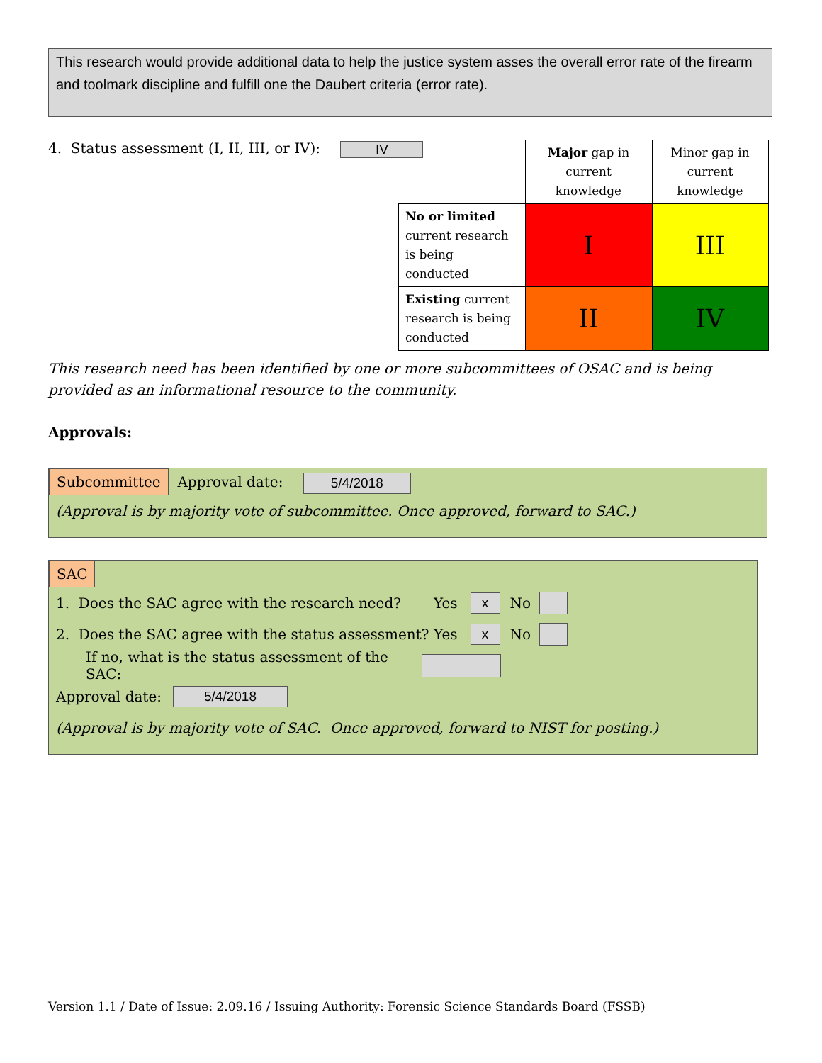This research would provide additional data to help the justice system asses the overall error rate of the firearm and toolmark discipline and fulfill one the Daubert criteria (error rate).
4. Status assessment (I, II, III, or IV): IV
| | Major gap in current knowledge | Minor gap in current knowledge |
| No or limited current research is being conducted | I | III |
| Existing current research is being conducted | II | IV |
This research need has been identified by one or more subcommittees of OSAC and is being provided as an informational resource to the community.
Approvals:
Subcommittee Approval date: 5/4/2018
(Approval is by majority vote of subcommittee. Once approved, forward to SAC.)
SAC
1. Does the SAC agree with the research need? Yes x No
2. Does the SAC agree with the status assessment? Yes x No
If no, what is the status assessment of the SAC:
Approval date: 5/4/2018
(Approval is by majority vote of SAC. Once approved, forward to NIST for posting.)
Version 1.1 / Date of Issue: 2.09.16 / Issuing Authority: Forensic Science Standards Board (FSSB)